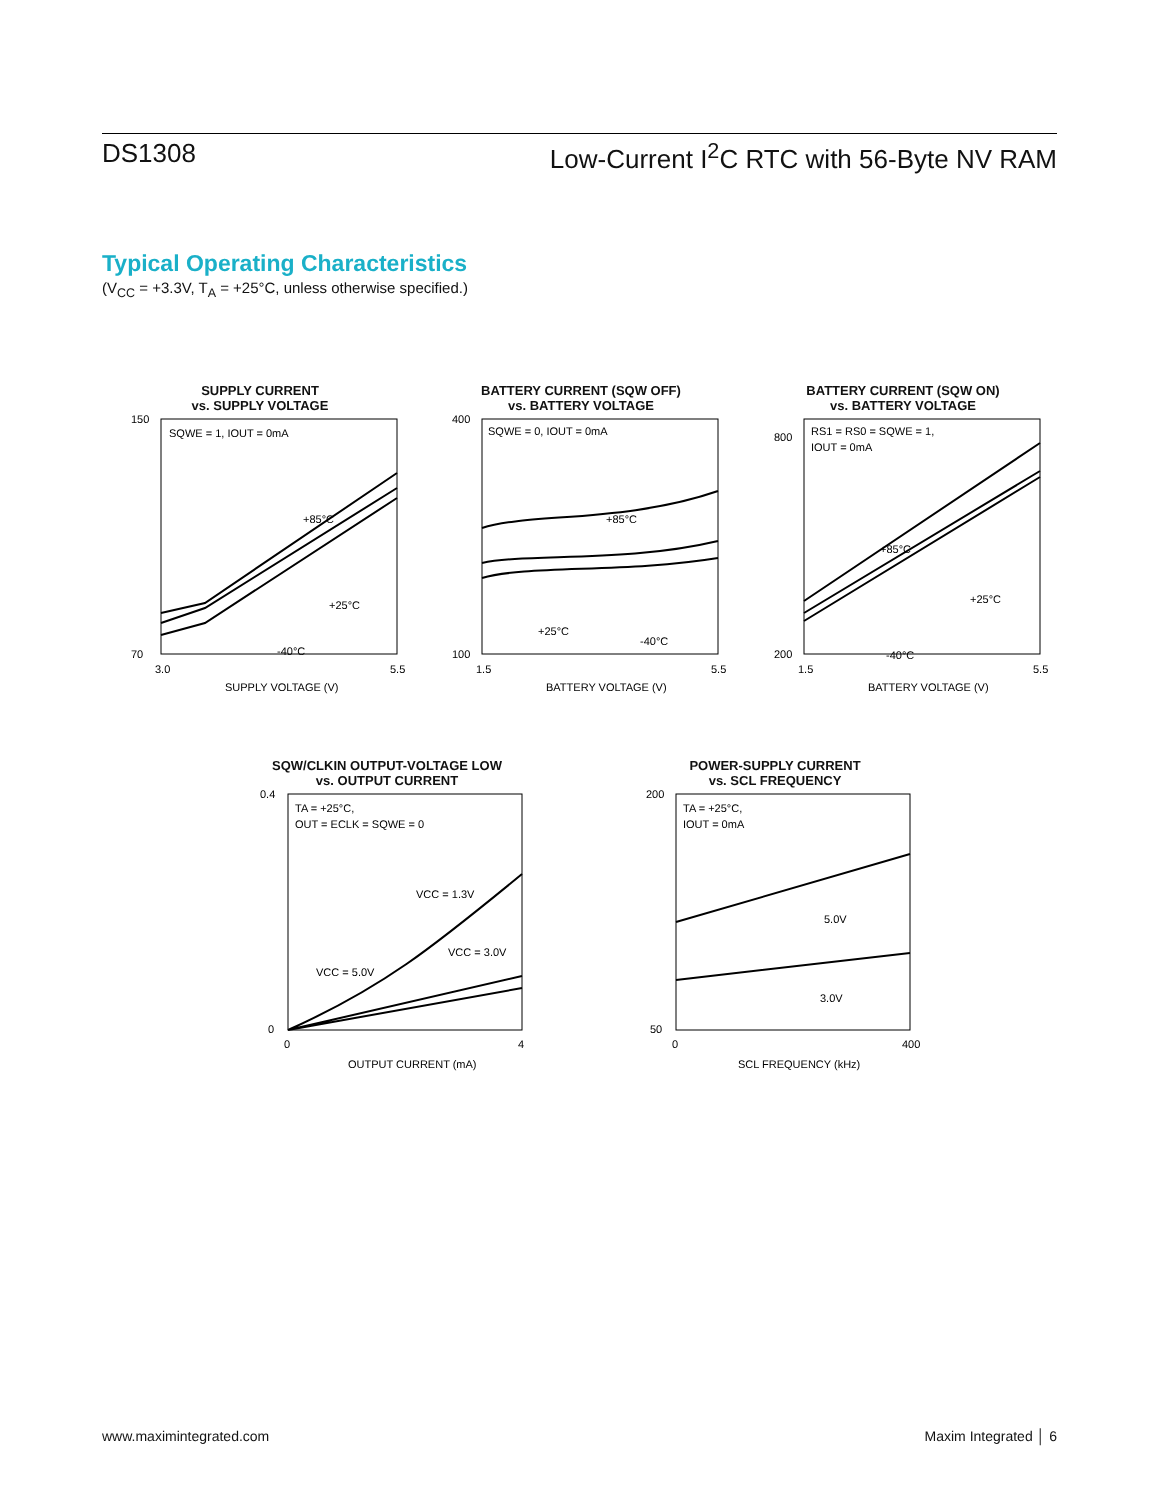DS1308 Low-Current I<sup>2</sup>C RTC with 56-Byte NV RAM
Typical Operating Characteristics
(V<sub>CC</sub> = +3.3V, T<sub>A</sub> = +25°C, unless otherwise specified.)
SUPPLY CURRENT
vs. SUPPLY VOLTAGE
SQWE = 1, IOUT = 0mA
+85°C
+25°C
-40°C
150
70
3.0
5.5
SUPPLY VOLTAGE (V)
BATTERY CURRENT (SQW OFF)
vs. BATTERY VOLTAGE
SQWE = 0, IOUT = 0mA
+85°C
+25°C
-40°C
400
100
1.5
5.5
BATTERY VOLTAGE (V)
BATTERY CURRENT (SQW ON)
vs. BATTERY VOLTAGE
RS1 = RS0 = SQWE = 1,
IOUT = 0mA
+85°C
+25°C
-40°C
800
200
1.5
5.5
BATTERY VOLTAGE (V)
SQW/CLKIN OUTPUT-VOLTAGE LOW
vs. OUTPUT CURRENT
TA = +25°C,
OUT = ECLK = SQWE = 0
VCC = 1.3V
VCC = 3.0V
VCC = 5.0V
0.4
0
0
4
OUTPUT CURRENT (mA)
POWER-SUPPLY CURRENT
vs. SCL FREQUENCY
TA = +25°C,
IOUT = 0mA
5.0V
3.0V
200
50
0
400
SCL FREQUENCY (kHz)
www.maximintegrated.com Maxim Integrated │ 6